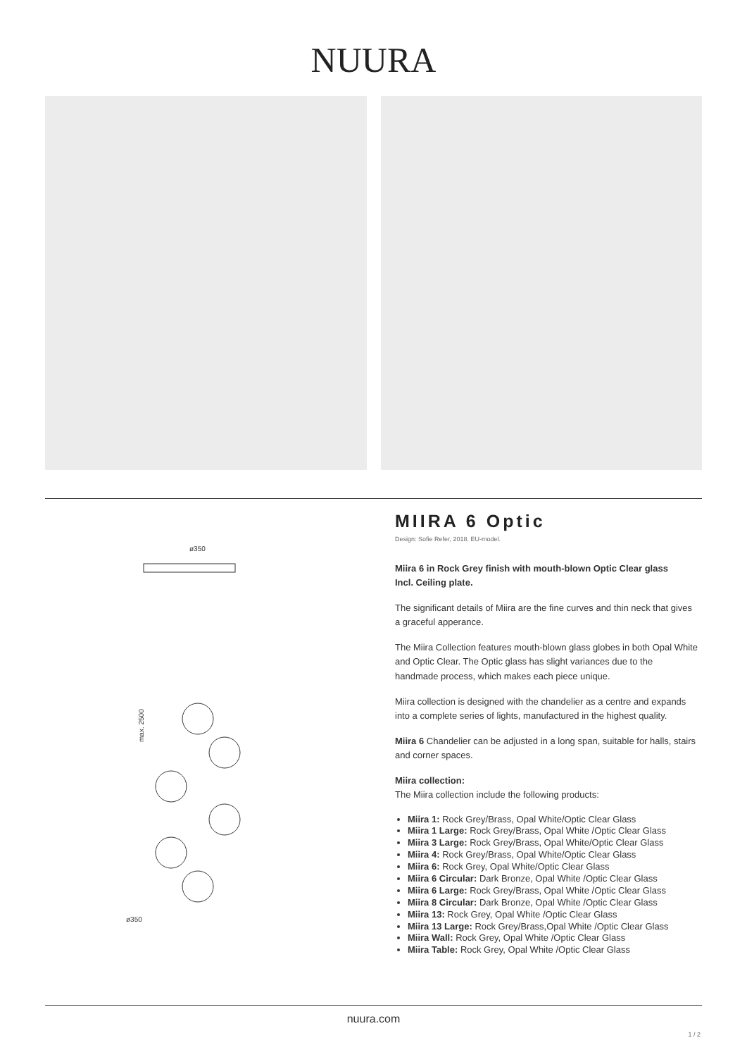NUURA
ø350
ø350
max. 2500
MIIRA 6 Optic
Design: Sofie Refer, 2018. EU-model.
Miira 6 in Rock Grey finish with mouth-blown Optic Clear glass
Incl. Ceiling plate.
The significant details of Miira are the fine curves and thin neck that gives a graceful apperance.
The Miira Collection features mouth-blown glass globes in both Opal White and Optic Clear. The Optic glass has slight variances due to the handmade process, which makes each piece unique.
Miira collection is designed with the chandelier as a centre and expands into a complete series of lights, manufactured in the highest quality.
Miira 6 Chandelier can be adjusted in a long span, suitable for halls, stairs and corner spaces.
Miira collection:
The Miira collection include the following products:
Miira 1: Rock Grey/Brass, Opal White/Optic Clear Glass
Miira 1 Large: Rock Grey/Brass, Opal White /Optic Clear Glass
Miira 3 Large: Rock Grey/Brass, Opal White/Optic Clear Glass
Miira 4: Rock Grey/Brass, Opal White/Optic Clear Glass
Miira 6: Rock Grey, Opal White/Optic Clear Glass
Miira 6 Circular: Dark Bronze, Opal White /Optic Clear Glass
Miira 6 Large: Rock Grey/Brass, Opal White /Optic Clear Glass
Miira 8 Circular: Dark Bronze, Opal White /Optic Clear Glass
Miira 13: Rock Grey, Opal White /Optic Clear Glass
Miira 13 Large: Rock Grey/Brass,Opal White /Optic Clear Glass
Miira Wall: Rock Grey, Opal White /Optic Clear Glass
Miira Table: Rock Grey, Opal White /Optic Clear Glass
nuura.com
1 / 2